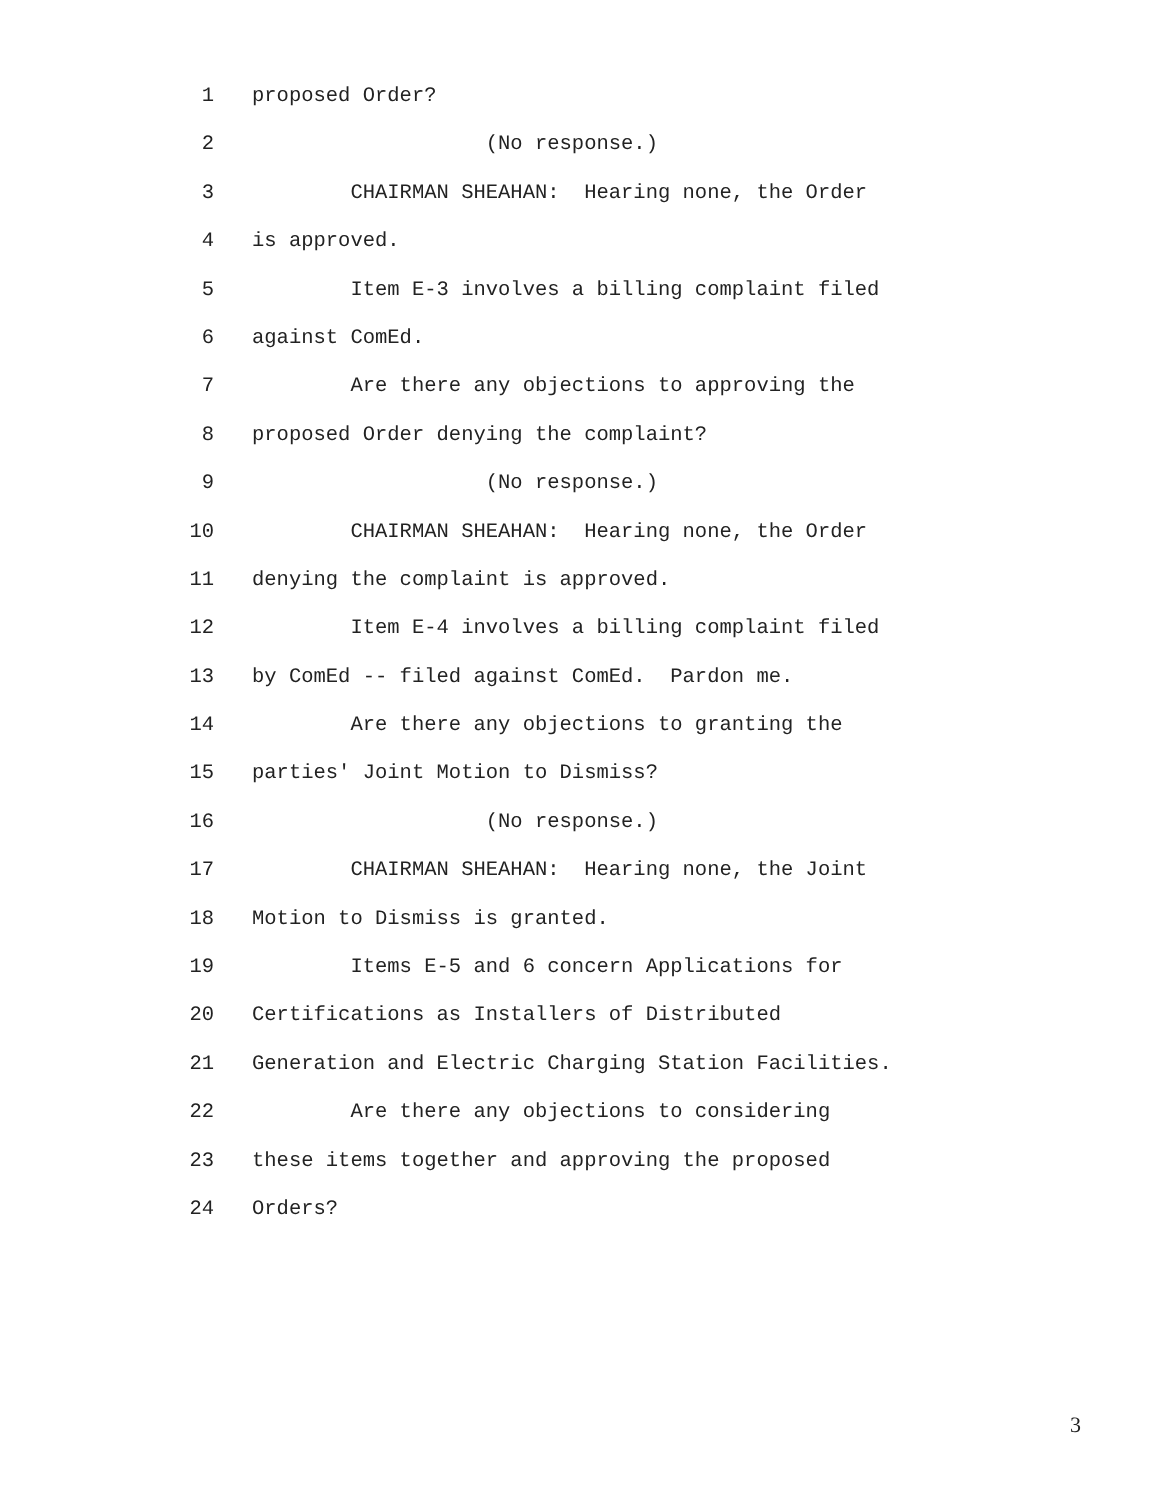1 proposed Order?
2 (No response.)
3 CHAIRMAN SHEAHAN: Hearing none, the Order
4 is approved.
5 Item E-3 involves a billing complaint filed
6 against ComEd.
7 Are there any objections to approving the
8 proposed Order denying the complaint?
9 (No response.)
10 CHAIRMAN SHEAHAN: Hearing none, the Order
11 denying the complaint is approved.
12 Item E-4 involves a billing complaint filed
13 by ComEd -- filed against ComEd. Pardon me.
14 Are there any objections to granting the
15 parties' Joint Motion to Dismiss?
16 (No response.)
17 CHAIRMAN SHEAHAN: Hearing none, the Joint
18 Motion to Dismiss is granted.
19 Items E-5 and 6 concern Applications for
20 Certifications as Installers of Distributed
21 Generation and Electric Charging Station Facilities.
22 Are there any objections to considering
23 these items together and approving the proposed
24 Orders?
3